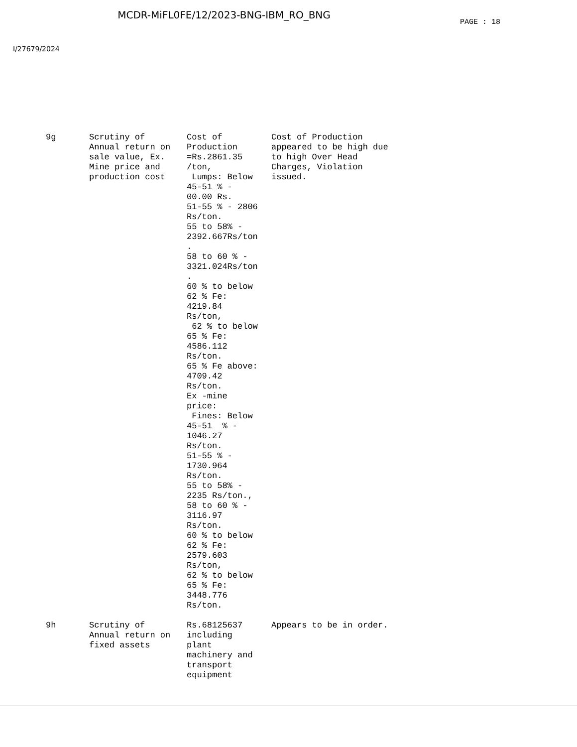MCDR-MiFL0FE/12/2023-BNG-IBM_RO_BNG
PAGE : 18
I/27679/2024
| 9g | Scrutiny of Annual return on sale value, Ex. Mine price and production cost | Cost of Production =Rs.2861.35 /ton, Lumps: Below 45-51 % - 00.00 Rs. 51-55 % - 2806 Rs/ton. 55 to 58% - 2392.667Rs/ton . 58 to 60 % - 3321.024Rs/ton . 60 % to below 62 % Fe: 4219.84 Rs/ton, 62 % to below 65 % Fe: 4586.112 Rs/ton. 65 % Fe above: 4709.42 Rs/ton. Ex -mine price: Fines: Below 45-51 % - 1046.27 Rs/ton. 51-55 % - 1730.964 Rs/ton. 55 to 58% - 2235 Rs/ton., 58 to 60 % - 3116.97 Rs/ton. 60 % to below 62 % Fe: 2579.603 Rs/ton, 62 % to below 65 % Fe: 3448.776 Rs/ton. | Cost of Production appeared to be high due to high Over Head Charges, Violation issued. |
| 9h | Scrutiny of Annual return on fixed assets | Rs.68125637 including plant machinery and transport equipment | Appears to be in order. |